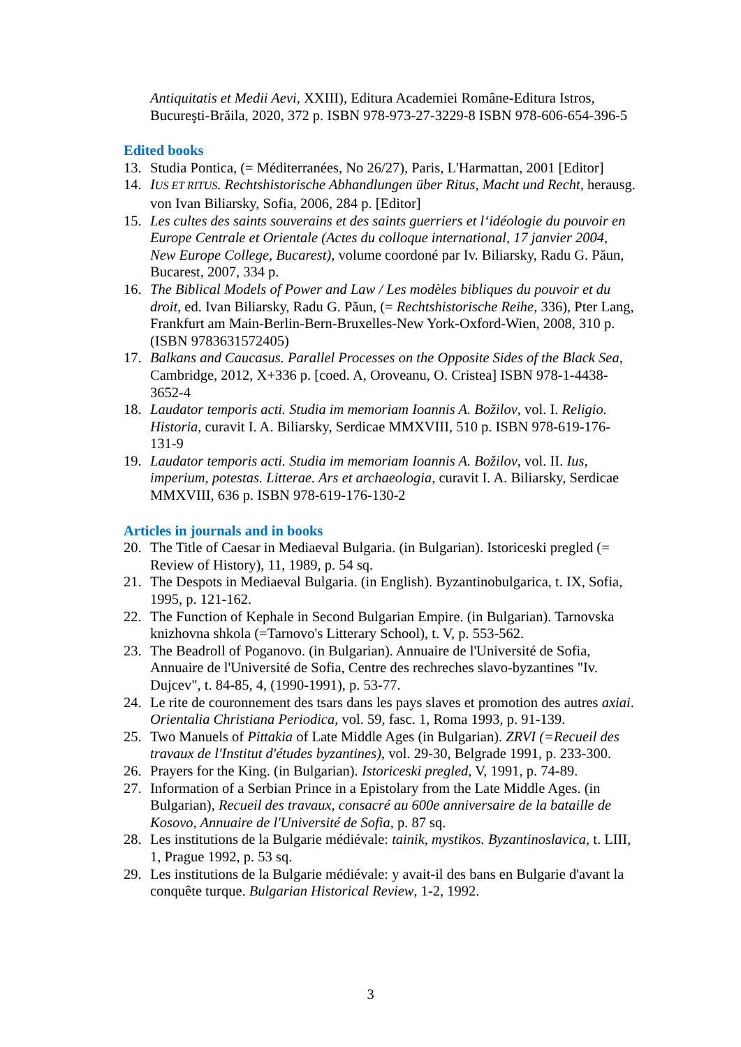Antiquitatis et Medii Aevi, XXIII), Editura Academiei Române-Editura Istros, Bucureşti-Brăila, 2020, 372 p. ISBN 978-973-27-3229-8 ISBN 978-606-654-396-5
Edited books
13. Studia Pontica, (= Méditerranées, No 26/27), Paris, L'Harmattan, 2001 [Editor]
14. IUS ET RITUS. Rechtshistorische Abhandlungen über Ritus, Macht und Recht, herausg. von Ivan Biliarsky, Sofia, 2006, 284 p. [Editor]
15. Les cultes des saints souverains et des saints guerriers et l‘idéologie du pouvoir en Europe Centrale et Orientale (Actes du colloque international, 17 janvier 2004, New Europe College, Bucarest), volume coordoné par Iv. Biliarsky, Radu G. Păun, Bucarest, 2007, 334 p.
16. The Biblical Models of Power and Law / Les modèles bibliques du pouvoir et du droit, ed. Ivan Biliarsky, Radu G. Păun, (= Rechtshistorische Reihe, 336), Pter Lang, Frankfurt am Main-Berlin-Bern-Bruxelles-New York-Oxford-Wien, 2008, 310 p. (ISBN 9783631572405)
17. Balkans and Caucasus. Parallel Processes on the Opposite Sides of the Black Sea, Cambridge, 2012, X+336 p. [coed. A, Oroveanu, O. Cristea] ISBN 978-1-4438-3652-4
18. Laudator temporis acti. Studia im memoriam Ioannis A. Božilov, vol. I. Religio. Historia, curavit I. A. Biliarsky, Serdicae MMXVIII, 510 p. ISBN 978-619-176-131-9
19. Laudator temporis acti. Studia im memoriam Ioannis A. Božilov, vol. II. Ius, imperium, potestas. Litterae. Ars et archaeologia, curavit I. A. Biliarsky, Serdicae MMXVIII, 636 p. ISBN 978-619-176-130-2
Articles in journals and in books
20. The Title of Caesar in Mediaeval Bulgaria. (in Bulgarian). Istoriceski pregled (= Review of History), 11, 1989, p. 54 sq.
21. The Despots in Mediaeval Bulgaria. (in English). Byzantinobulgarica, t. IX, Sofia, 1995, p. 121-162.
22. The Function of Kephale in Second Bulgarian Empire. (in Bulgarian). Tarnovska knizhovna shkola (=Tarnovo's Litterary School), t. V, p. 553-562.
23. The Beadroll of Poganovo. (in Bulgarian). Annuaire de l'Université de Sofia, Annuaire de l'Université de Sofia, Centre des rechreches slavo-byzantines "Iv. Dujcev", t. 84-85, 4, (1990-1991), p. 53-77.
24. Le rite de couronnement des tsars dans les pays slaves et promotion des autres axiai. Orientalia Christiana Periodica, vol. 59, fasc. 1, Roma 1993, p. 91-139.
25. Two Manuels of Pittakia of Late Middle Ages (in Bulgarian). ZRVI (=Recueil des travaux de l'Institut d'études byzantines), vol. 29-30, Belgrade 1991, p. 233-300.
26. Prayers for the King. (in Bulgarian). Istoriceski pregled, V, 1991, p. 74-89.
27. Information of a Serbian Prince in a Epistolary from the Late Middle Ages. (in Bulgarian), Recueil des travaux, consacré au 600e anniversaire de la bataille de Kosovo, Annuaire de l'Université de Sofia, p. 87 sq.
28. Les institutions de la Bulgarie médiévale: tainik, mystikos. Byzantinoslavica, t. LIII, 1, Prague 1992, p. 53 sq.
29. Les institutions de la Bulgarie médiévale: y avait-il des bans en Bulgarie d'avant la conquête turque. Bulgarian Historical Review, 1-2, 1992.
3